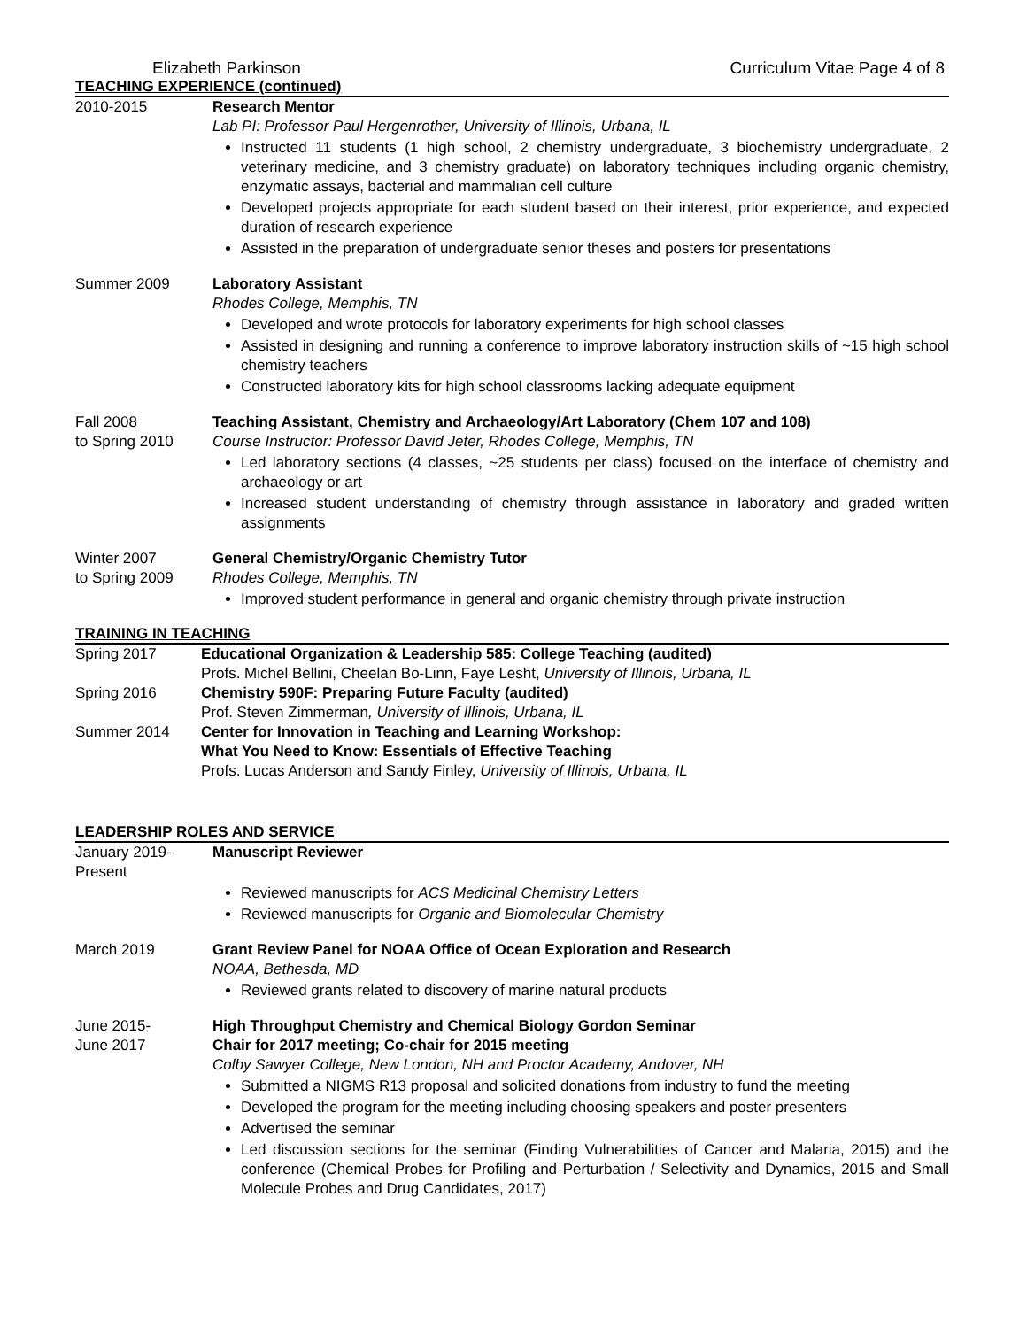Elizabeth Parkinson Curriculum Vitae Page 4 of 8
TEACHING EXPERIENCE (continued)
2010-2015 Research Mentor
Lab PI: Professor Paul Hergenrother, University of Illinois, Urbana, IL
Instructed 11 students (1 high school, 2 chemistry undergraduate, 3 biochemistry undergraduate, 2 veterinary medicine, and 3 chemistry graduate) on laboratory techniques including organic chemistry, enzymatic assays, bacterial and mammalian cell culture
Developed projects appropriate for each student based on their interest, prior experience, and expected duration of research experience
Assisted in the preparation of undergraduate senior theses and posters for presentations
Summer 2009 Laboratory Assistant
Rhodes College, Memphis, TN
Developed and wrote protocols for laboratory experiments for high school classes
Assisted in designing and running a conference to improve laboratory instruction skills of ~15 high school chemistry teachers
Constructed laboratory kits for high school classrooms lacking adequate equipment
Fall 2008
to Spring 2010
Teaching Assistant, Chemistry and Archaeology/Art Laboratory (Chem 107 and 108)
Course Instructor: Professor David Jeter, Rhodes College, Memphis, TN
Led laboratory sections (4 classes, ~25 students per class) focused on the interface of chemistry and archaeology or art
Increased student understanding of chemistry through assistance in laboratory and graded written assignments
Winter 2007
to Spring 2009
General Chemistry/Organic Chemistry Tutor
Rhodes College, Memphis, TN
Improved student performance in general and organic chemistry through private instruction
TRAINING IN TEACHING
Spring 2017 Educational Organization & Leadership 585: College Teaching (audited)
Profs. Michel Bellini, Cheelan Bo-Linn, Faye Lesht, University of Illinois, Urbana, IL
Spring 2016 Chemistry 590F: Preparing Future Faculty (audited)
Prof. Steven Zimmerman, University of Illinois, Urbana, IL
Summer 2014 Center for Innovation in Teaching and Learning Workshop:
What You Need to Know: Essentials of Effective Teaching
Profs. Lucas Anderson and Sandy Finley, University of Illinois, Urbana, IL
LEADERSHIP ROLES AND SERVICE
January 2019-
Present
Manuscript Reviewer
Reviewed manuscripts for ACS Medicinal Chemistry Letters
Reviewed manuscripts for Organic and Biomolecular Chemistry
March 2019 Grant Review Panel for NOAA Office of Ocean Exploration and Research
NOAA, Bethesda, MD
Reviewed grants related to discovery of marine natural products
June 2015-
June 2017
High Throughput Chemistry and Chemical Biology Gordon Seminar
Chair for 2017 meeting; Co-chair for 2015 meeting
Colby Sawyer College, New London, NH and Proctor Academy, Andover, NH
Submitted a NIGMS R13 proposal and solicited donations from industry to fund the meeting
Developed the program for the meeting including choosing speakers and poster presenters
Advertised the seminar
Led discussion sections for the seminar (Finding Vulnerabilities of Cancer and Malaria, 2015) and the conference (Chemical Probes for Profiling and Perturbation / Selectivity and Dynamics, 2015 and Small Molecule Probes and Drug Candidates, 2017)